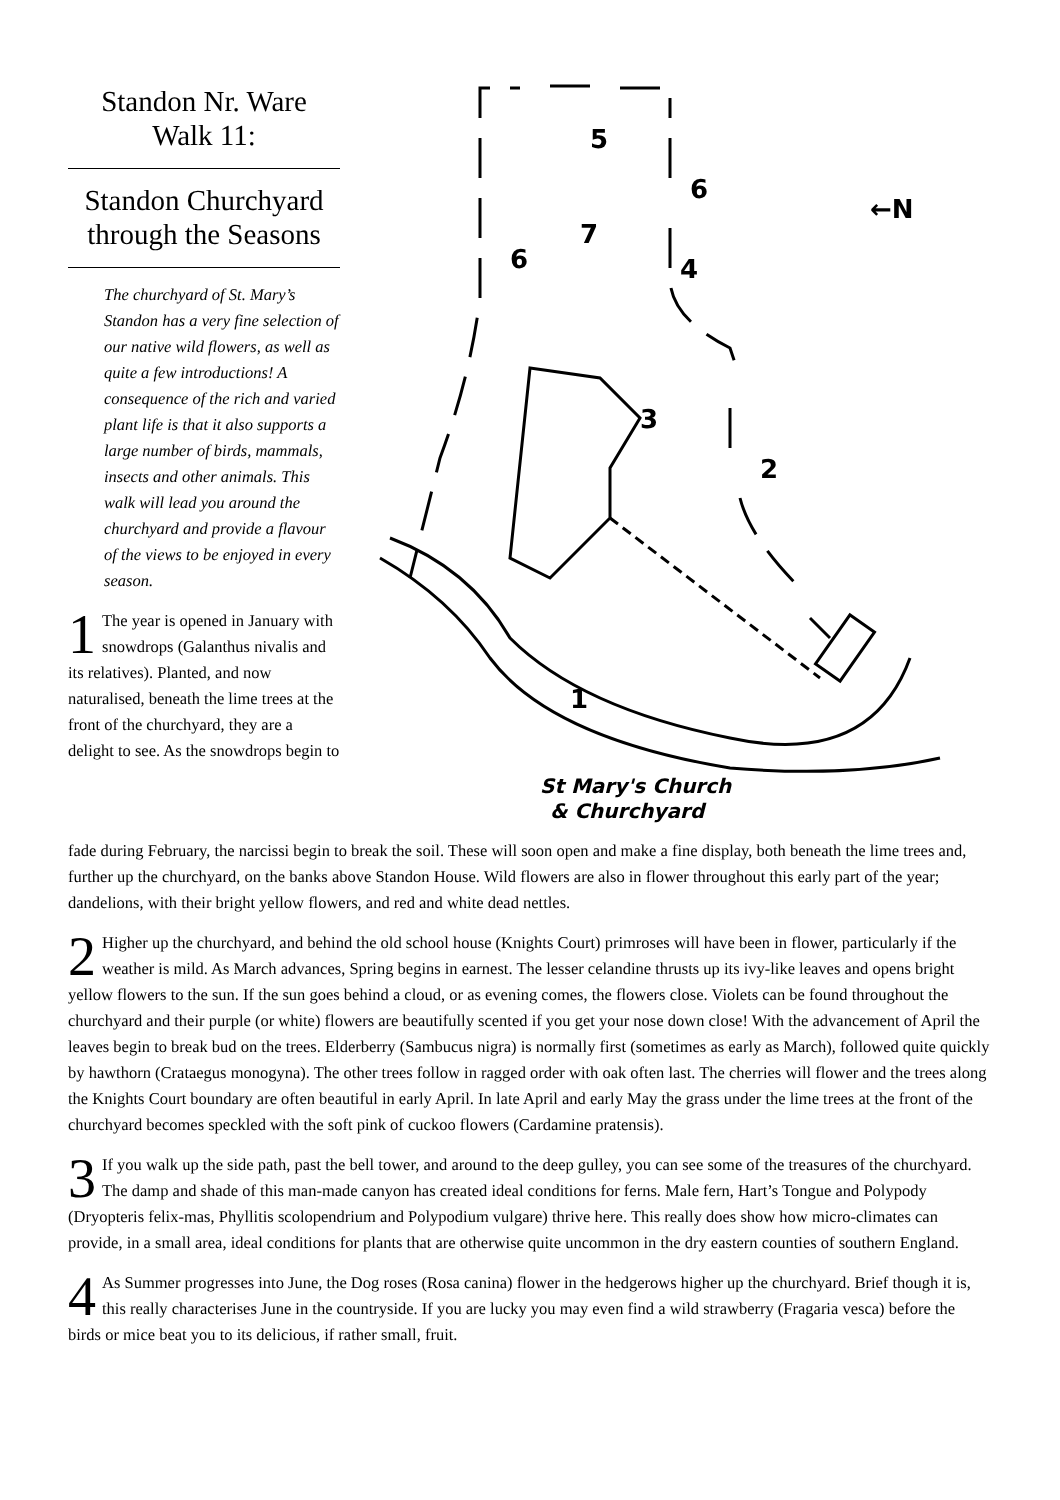Standon Nr. Ware
Walk 11:
Standon Churchyard through the Seasons
The churchyard of St. Mary’s Standon has a very fine selection of our native wild flowers, as well as quite a few introductions! A consequence of the rich and varied plant life is that it also supports a large number of birds, mammals, insects and other animals. This walk will lead you around the churchyard and provide a flavour of the views to be enjoyed in every season.
1 The year is opened in January with snowdrops (Galanthus nivalis and its relatives). Planted, and now naturalised, beneath the lime trees at the front of the churchyard, they are a delight to see. As the snowdrops begin to
5
6
7
6
4
3
2
1
←N
St Mary's Church
& Churchyard
fade during February, the narcissi begin to break the soil. These will soon open and make a fine display, both beneath the lime trees and, further up the churchyard, on the banks above Standon House. Wild flowers are also in flower throughout this early part of the year; dandelions, with their bright yellow flowers, and red and white dead nettles.
2 Higher up the churchyard, and behind the old school house (Knights Court) primroses will have been in flower, particularly if the weather is mild. As March advances, Spring begins in earnest. The lesser celandine thrusts up its ivy-like leaves and opens bright yellow flowers to the sun. If the sun goes behind a cloud, or as evening comes, the flowers close. Violets can be found throughout the churchyard and their purple (or white) flowers are beautifully scented if you get your nose down close! With the advancement of April the leaves begin to break bud on the trees. Elderberry (Sambucus nigra) is normally first (sometimes as early as March), followed quite quickly by hawthorn (Crataegus monogyna). The other trees follow in ragged order with oak often last. The cherries will flower and the trees along the Knights Court boundary are often beautiful in early April. In late April and early May the grass under the lime trees at the front of the churchyard becomes speckled with the soft pink of cuckoo flowers (Cardamine pratensis).
3 If you walk up the side path, past the bell tower, and around to the deep gulley, you can see some of the treasures of the churchyard. The damp and shade of this man-made canyon has created ideal conditions for ferns. Male fern, Hart’s Tongue and Polypody (Dryopteris felix-mas, Phyllitis scolopendrium and Polypodium vulgare) thrive here. This really does show how micro-climates can provide, in a small area, ideal conditions for plants that are otherwise quite uncommon in the dry eastern counties of southern England.
4 As Summer progresses into June, the Dog roses (Rosa canina) flower in the hedgerows higher up the churchyard. Brief though it is, this really characterises June in the countryside. If you are lucky you may even find a wild strawberry (Fragaria vesca) before the birds or mice beat you to its delicious, if rather small, fruit.